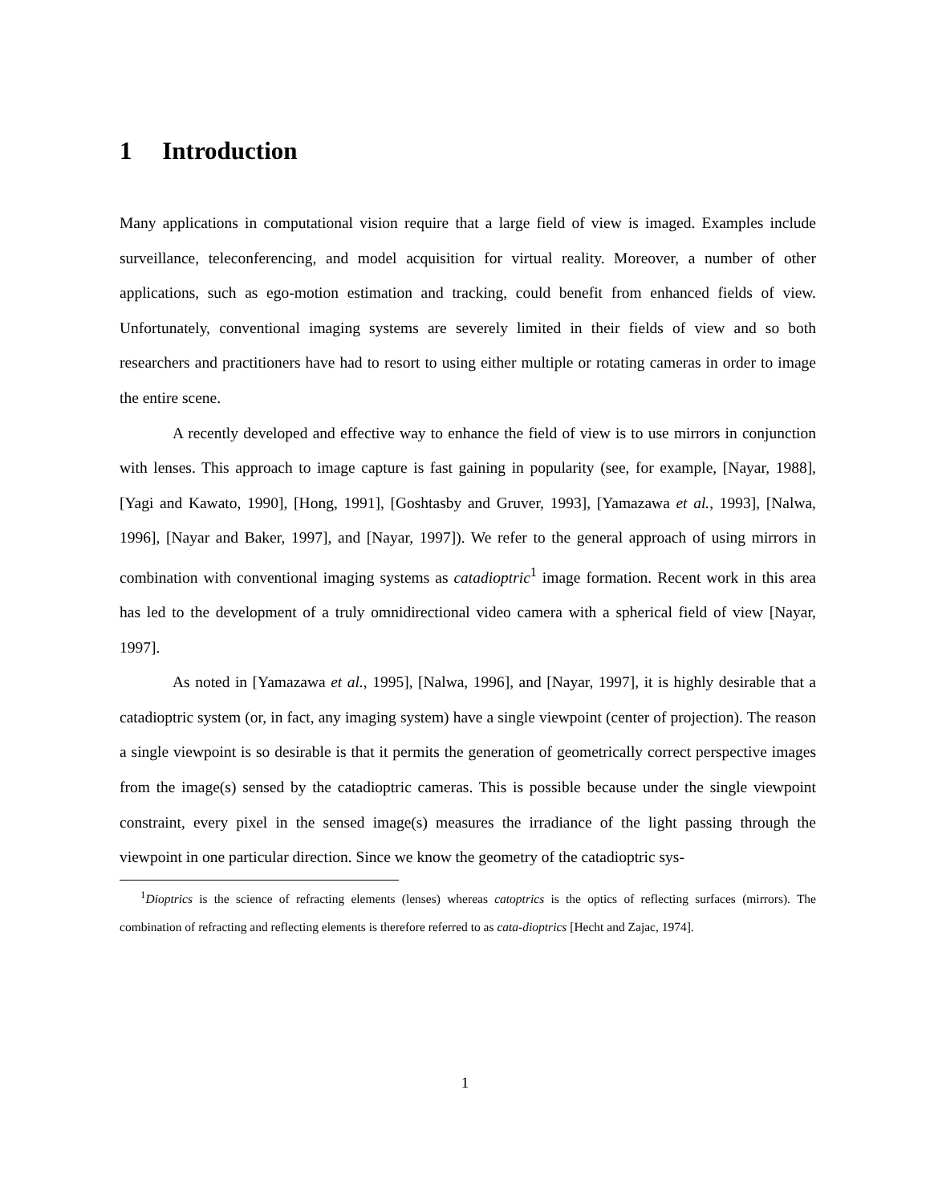1 Introduction
Many applications in computational vision require that a large field of view is imaged. Examples include surveillance, teleconferencing, and model acquisition for virtual reality. Moreover, a number of other applications, such as ego-motion estimation and tracking, could benefit from enhanced fields of view. Unfortunately, conventional imaging systems are severely limited in their fields of view and so both researchers and practitioners have had to resort to using either multiple or rotating cameras in order to image the entire scene.
A recently developed and effective way to enhance the field of view is to use mirrors in conjunction with lenses. This approach to image capture is fast gaining in popularity (see, for example, [Nayar, 1988], [Yagi and Kawato, 1990], [Hong, 1991], [Goshtasby and Gruver, 1993], [Yamazawa et al., 1993], [Nalwa, 1996], [Nayar and Baker, 1997], and [Nayar, 1997]). We refer to the general approach of using mirrors in combination with conventional imaging systems as catadioptric<sup>1</sup> image formation. Recent work in this area has led to the development of a truly omnidirectional video camera with a spherical field of view [Nayar, 1997].
As noted in [Yamazawa et al., 1995], [Nalwa, 1996], and [Nayar, 1997], it is highly desirable that a catadioptric system (or, in fact, any imaging system) have a single viewpoint (center of projection). The reason a single viewpoint is so desirable is that it permits the generation of geometrically correct perspective images from the image(s) sensed by the catadioptric cameras. This is possible because under the single viewpoint constraint, every pixel in the sensed image(s) measures the irradiance of the light passing through the viewpoint in one particular direction. Since we know the geometry of the catadioptric sys-
<sup>1</sup> Dioptrics is the science of refracting elements (lenses) whereas catoptrics is the optics of reflecting surfaces (mirrors). The combination of refracting and reflecting elements is therefore referred to as cata-dioptrics [Hecht and Zajac, 1974].
1